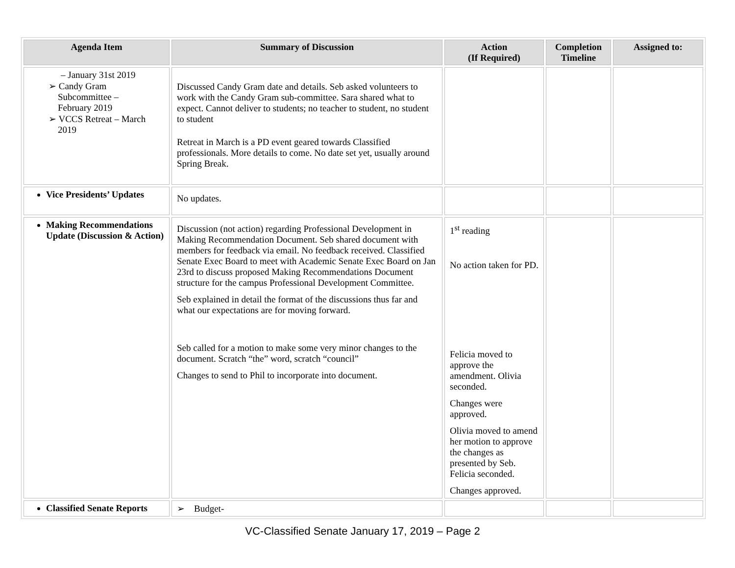| Agenda Item | Summary of Discussion | Action (If Required) | Completion Timeline | Assigned to: |
| --- | --- | --- | --- | --- |
| – January 31st 2019 ➢ Candy Gram Subcommittee – February 2019 ➢ VCCS Retreat – March 2019 | Discussed Candy Gram date and details. Seb asked volunteers to work with the Candy Gram sub-committee. Sara shared what to expect. Cannot deliver to students; no teacher to student, no student to student Retreat in March is a PD event geared towards Classified professionals. More details to come. No date set yet, usually around Spring Break. | | | |
| Vice Presidents’ Updates | No updates. | | | |
| Making Recommendations Update (Discussion & Action) | Discussion (not action) regarding Professional Development in Making Recommendation Document. Seb shared document with members for feedback via email. No feedback received. Classified Senate Exec Board to meet with Academic Senate Exec Board on Jan 23rd to discuss proposed Making Recommendations Document structure for the campus Professional Development Committee. Seb explained in detail the format of the discussions thus far and what our expectations are for moving forward. Seb called for a motion to make some very minor changes to the document. Scratch “the” word, scratch “council” Changes to send to Phil to incorporate into document. | 1<sup>st</sup> reading No action taken for PD. Felicia moved to approve the amendment. Olivia seconded. Changes were approved. Olivia moved to amend her motion to approve the changes as presented by Seb. Felicia seconded. Changes approved. | | |
| Classified Senate Reports | ➢ Budget- | | | |
VC-Classified Senate January 17, 2019 – Page 2